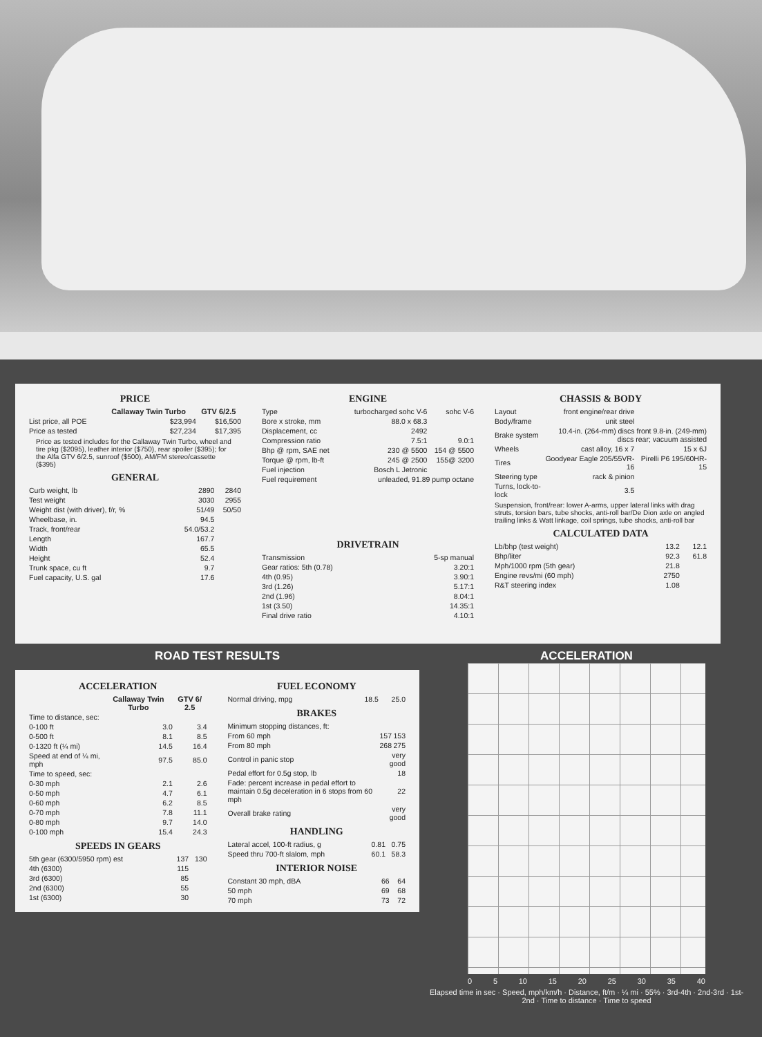PRICE
| | Callaway Twin Turbo | GTV 6/2.5 |
| --- | --- | --- |
| List price, all POE | $23,994 | $16,500 |
| Price as tested | $27,234 | $17,395 |
Price as tested includes for the Callaway Twin Turbo, wheel and tire pkg ($2095), leather interior ($750), rear spoiler ($395); for the Alfa GTV 6/2.5, sunroof ($500), AM/FM stereo/cassette ($395)
GENERAL
| Curb weight, lb | 2890 | 2840 |
| Test weight | 3030 | 2955 |
| Weight dist (with driver), f/r, % | 51/49 | 50/50 |
| Wheelbase, in. | 94.5 | |
| Track, front/rear | 54.0/53.2 | |
| Length | 167.7 | |
| Width | 65.5 | |
| Height | 52.4 | |
| Trunk space, cu ft | 9.7 | |
| Fuel capacity, U.S. gal | 17.6 | |
ENGINE
| Type | turbocharged sohc V-6 | sohc V-6 |
| Bore x stroke, mm | 88.0 x 68.3 | |
| Displacement, cc | 2492 | |
| Compression ratio | 7.5:1 | 9.0:1 |
| Bhp @ rpm, SAE net | 230 @ 5500 | 154 @ 5500 |
| Torque @ rpm, lb-ft | 245 @ 2500 | 155@ 3200 |
| Fuel injection | Bosch L Jetronic | |
| Fuel requirement | unleaded, 91.89 pump octane | |
DRIVETRAIN
| Transmission | 5-sp manual |
| Gear ratios: 5th (0.78) | 3.20:1 |
| 4th (0.95) | 3.90:1 |
| 3rd (1.26) | 5.17:1 |
| 2nd (1.96) | 8.04:1 |
| 1st (3.50) | 14.35:1 |
| Final drive ratio | 4.10:1 |
CHASSIS & BODY
| Layout | front engine/rear drive | |
| Body/frame | unit steel | |
| Brake system | 10.4-in. (264-mm) discs front 9.8-in. (249-mm) discs rear; vacuum assisted | |
| Wheels | cast alloy, 16 x 7 | 15 x 6J |
| Tires | Goodyear Eagle 205/55VR-16 | Pirelli P6 195/60HR-15 |
| Steering type | rack & pinion | |
| Turns, lock-to-lock | 3.5 | |
Suspension, front/rear: lower A-arms, upper lateral links with drag struts, torsion bars, tube shocks, anti-roll bar/De Dion axle on angled trailing links & Watt linkage, coil springs, tube shocks, anti-roll bar
CALCULATED DATA
| Lb/bhp (test weight) | 13.2 | 12.1 |
| Bhp/liter | 92.3 | 61.8 |
| Mph/1000 rpm (5th gear) | 21.8 | |
| Engine revs/mi (60 mph) | 2750 | |
| R&T steering index | 1.08 | |
ROAD TEST RESULTS
ACCELERATION
| | Callaway Twin Turbo | GTV 6/ 2.5 |
| --- | --- | --- |
| Time to distance, sec: | | |
| 0-100 ft | 3.0 | 3.4 |
| 0-500 ft | 8.1 | 8.5 |
| 0-1320 ft (¼ mi) | 14.5 | 16.4 |
| Speed at end of ¼ mi, mph | 97.5 | 85.0 |
| Time to speed, sec: | | |
| 0-30 mph | 2.1 | 2.6 |
| 0-50 mph | 4.7 | 6.1 |
| 0-60 mph | 6.2 | 8.5 |
| 0-70 mph | 7.8 | 11.1 |
| 0-80 mph | 9.7 | 14.0 |
| 0-100 mph | 15.4 | 24.3 |
SPEEDS IN GEARS
| 5th gear (6300/5950 rpm) est | 137 | 130 |
| 4th (6300) | 115 | |
| 3rd (6300) | 85 | |
| 2nd (6300) | 55 | |
| 1st (6300) | 30 | |
FUEL ECONOMY
| Normal driving, mpg | 18.5 | 25.0 |
BRAKES
| Minimum stopping distances, ft: | | |
| From 60 mph | 157 | 153 |
| From 80 mph | 268 | 275 |
| Control in panic stop | very good | |
| Pedal effort for 0.5g stop, lb | 18 | |
| Fade: percent increase in pedal effort to maintain 0.5g deceleration in 6 stops from 60 mph | 22 | |
| Overall brake rating | very good | |
HANDLING
| Lateral accel, 100-ft radius, g | 0.81 | 0.75 |
| Speed thru 700-ft slalom, mph | 60.1 | 58.3 |
INTERIOR NOISE
| Constant 30 mph, dBA | 66 | 64 |
| 50 mph | 69 | 68 |
| 70 mph | 73 | 72 |
ACCELERATION
0 5 10 15 20 25 30 35 40
Elapsed time in sec · Speed, mph/km/h · Distance, ft/m · ¼ mi · 55% · 3rd-4th · 2nd-3rd · 1st-2nd · Time to distance · Time to speed